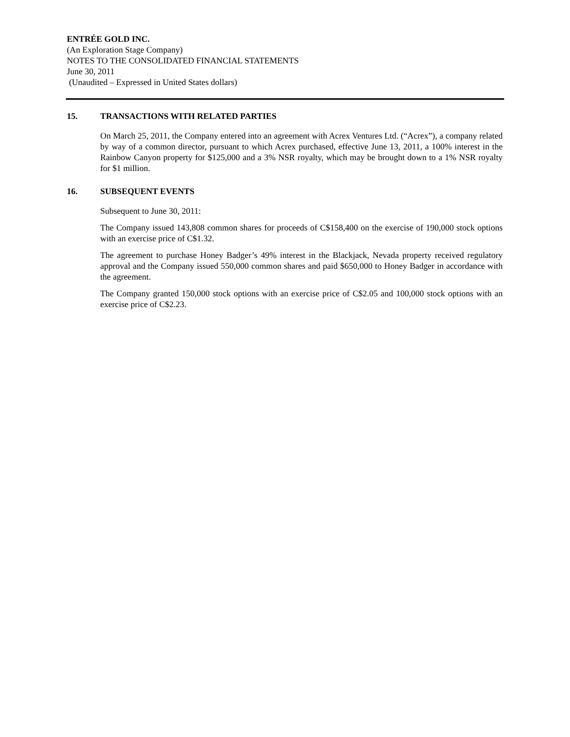ENTRÉE GOLD INC.
(An Exploration Stage Company)
NOTES TO THE CONSOLIDATED FINANCIAL STATEMENTS
June 30, 2011
(Unaudited – Expressed in United States dollars)
15. TRANSACTIONS WITH RELATED PARTIES
On March 25, 2011, the Company entered into an agreement with Acrex Ventures Ltd. (“Acrex”), a company related by way of a common director, pursuant to which Acrex purchased, effective June 13, 2011, a 100% interest in the Rainbow Canyon property for $125,000 and a 3% NSR royalty, which may be brought down to a 1% NSR royalty for $1 million.
16. SUBSEQUENT EVENTS
Subsequent to June 30, 2011:
The Company issued 143,808 common shares for proceeds of C$158,400 on the exercise of 190,000 stock options with an exercise price of C$1.32.
The agreement to purchase Honey Badger’s 49% interest in the Blackjack, Nevada property received regulatory approval and the Company issued 550,000 common shares and paid $650,000 to Honey Badger in accordance with the agreement.
The Company granted 150,000 stock options with an exercise price of C$2.05 and 100,000 stock options with an exercise price of C$2.23.